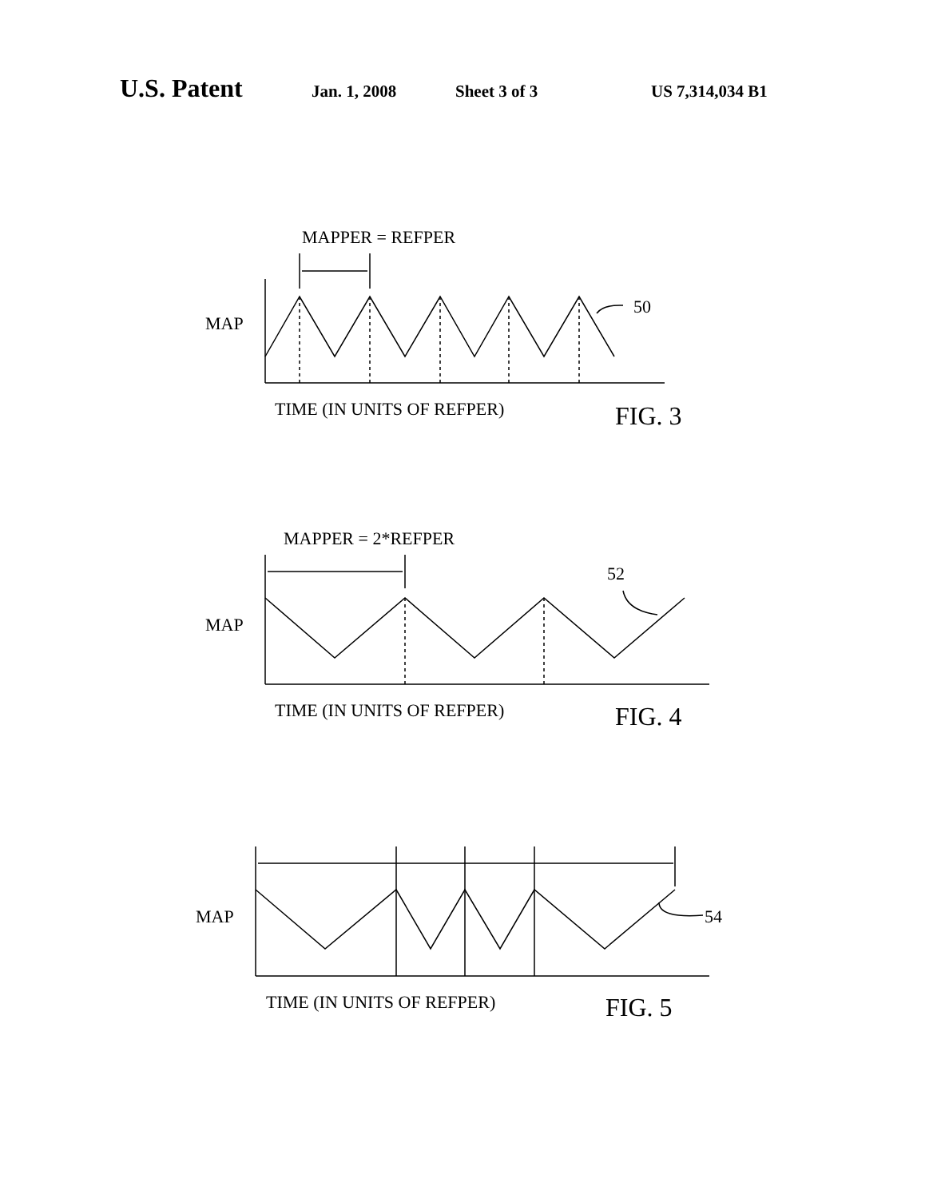U.S. Patent Jan. 1, 2008 Sheet 3 of 3 US 7,314,034 B1
MAPPER = REFPER
50
MAP
TIME (IN UNITS OF REFPER)
FIG. 3
MAPPER = 2*REFPER
52
MAP
TIME (IN UNITS OF REFPER)
FIG. 4
54
MAP
TIME (IN UNITS OF REFPER)
FIG. 5